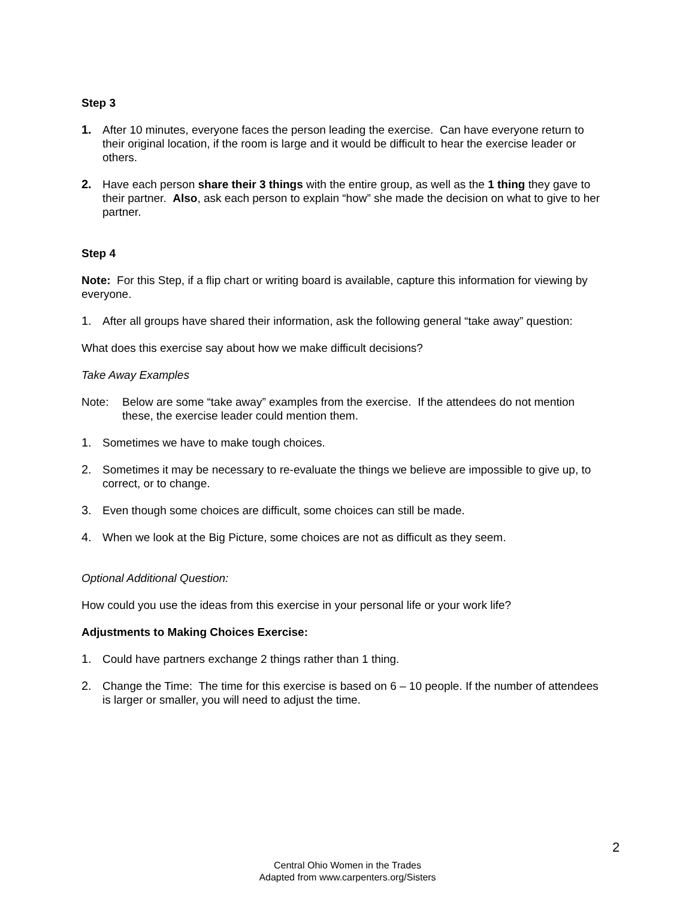Step 3
1. After 10 minutes, everyone faces the person leading the exercise. Can have everyone return to their original location, if the room is large and it would be difficult to hear the exercise leader or others.
2. Have each person share their 3 things with the entire group, as well as the 1 thing they gave to their partner. Also, ask each person to explain “how” she made the decision on what to give to her partner.
Step 4
Note: For this Step, if a flip chart or writing board is available, capture this information for viewing by everyone.
1. After all groups have shared their information, ask the following general “take away” question:
What does this exercise say about how we make difficult decisions?
Take Away Examples
Note: Below are some “take away” examples from the exercise. If the attendees do not mention these, the exercise leader could mention them.
1. Sometimes we have to make tough choices.
2. Sometimes it may be necessary to re-evaluate the things we believe are impossible to give up, to correct, or to change.
3. Even though some choices are difficult, some choices can still be made.
4. When we look at the Big Picture, some choices are not as difficult as they seem.
Optional Additional Question:
How could you use the ideas from this exercise in your personal life or your work life?
Adjustments to Making Choices Exercise:
1. Could have partners exchange 2 things rather than 1 thing.
2. Change the Time: The time for this exercise is based on 6 – 10 people. If the number of attendees is larger or smaller, you will need to adjust the time.
2
Central Ohio Women in the Trades
Adapted from www.carpenters.org/Sisters